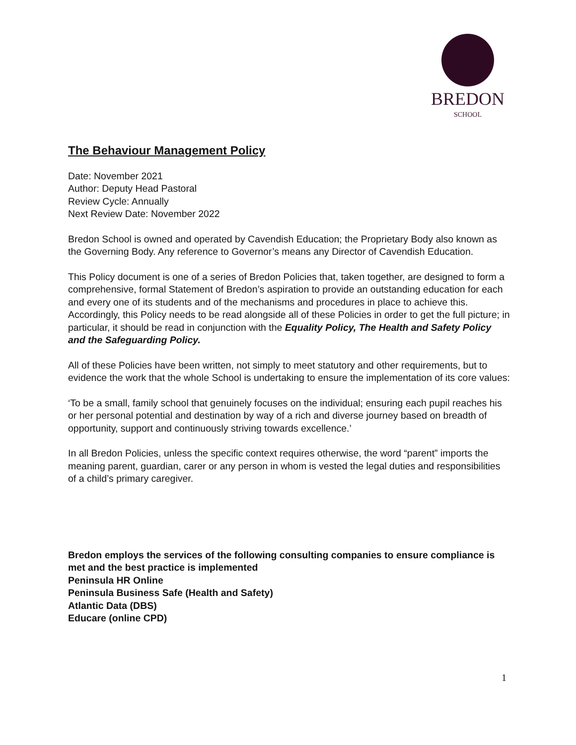BREDON
SCHOOL
The Behaviour Management Policy
Date: November 2021
Author: Deputy Head Pastoral
Review Cycle: Annually
Next Review Date: November 2022
Bredon School is owned and operated by Cavendish Education; the Proprietary Body also known as the Governing Body. Any reference to Governor’s means any Director of Cavendish Education.
This Policy document is one of a series of Bredon Policies that, taken together, are designed to form a comprehensive, formal Statement of Bredon’s aspiration to provide an outstanding education for each and every one of its students and of the mechanisms and procedures in place to achieve this. Accordingly, this Policy needs to be read alongside all of these Policies in order to get the full picture; in particular, it should be read in conjunction with the Equality Policy, The Health and Safety Policy and the Safeguarding Policy.
All of these Policies have been written, not simply to meet statutory and other requirements, but to evidence the work that the whole School is undertaking to ensure the implementation of its core values:
‘To be a small, family school that genuinely focuses on the individual; ensuring each pupil reaches his or her personal potential and destination by way of a rich and diverse journey based on breadth of opportunity, support and continuously striving towards excellence.’
In all Bredon Policies, unless the specific context requires otherwise, the word “parent” imports the meaning parent, guardian, carer or any person in whom is vested the legal duties and responsibilities of a child’s primary caregiver.
Bredon employs the services of the following consulting companies to ensure compliance is met and the best practice is implemented
Peninsula HR Online
Peninsula Business Safe (Health and Safety)
Atlantic Data (DBS)
Educare (online CPD)
1